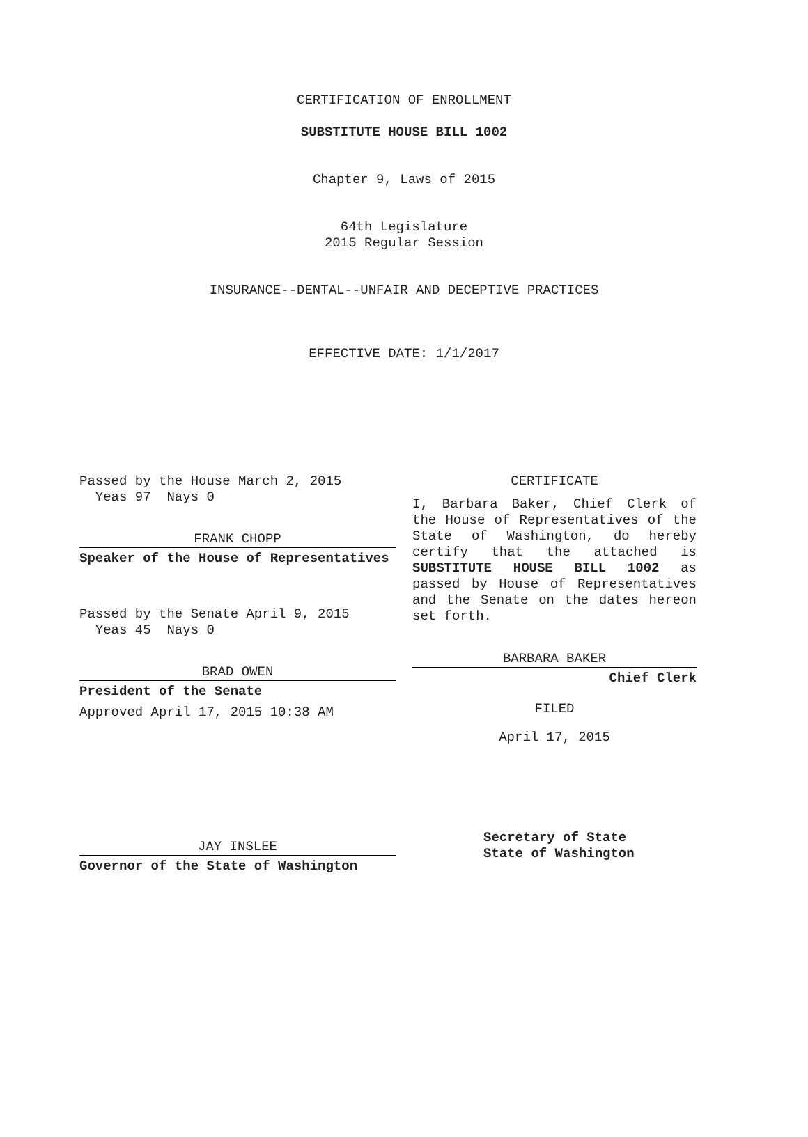CERTIFICATION OF ENROLLMENT
SUBSTITUTE HOUSE BILL 1002
Chapter 9, Laws of 2015
64th Legislature
2015 Regular Session
INSURANCE--DENTAL--UNFAIR AND DECEPTIVE PRACTICES
EFFECTIVE DATE: 1/1/2017
Passed by the House March 2, 2015
Yeas 97 Nays 0
FRANK CHOPP
Speaker of the House of Representatives
Passed by the Senate April 9, 2015
Yeas 45 Nays 0
BRAD OWEN
President of the Senate
Approved April 17, 2015 10:38 AM
JAY INSLEE
Governor of the State of Washington
CERTIFICATE
I, Barbara Baker, Chief Clerk of the House of Representatives of the State of Washington, do hereby certify that the attached is SUBSTITUTE HOUSE BILL 1002 as passed by House of Representatives and the Senate on the dates hereon set forth.
BARBARA BAKER
Chief Clerk
FILED
April 17, 2015
Secretary of State
State of Washington